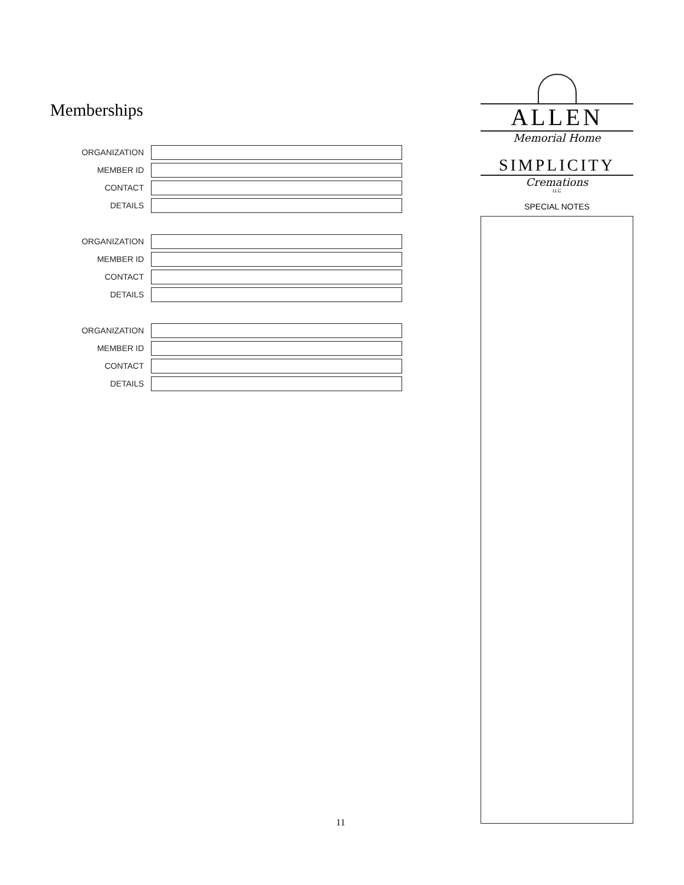Memberships
ORGANIZATION
MEMBER ID
CONTACT
DETAILS
ORGANIZATION
MEMBER ID
CONTACT
DETAILS
ORGANIZATION
MEMBER ID
CONTACT
DETAILS
ALLEN
Memorial Home
SIMPLICITY
Cremations
LLC
SPECIAL NOTES
11